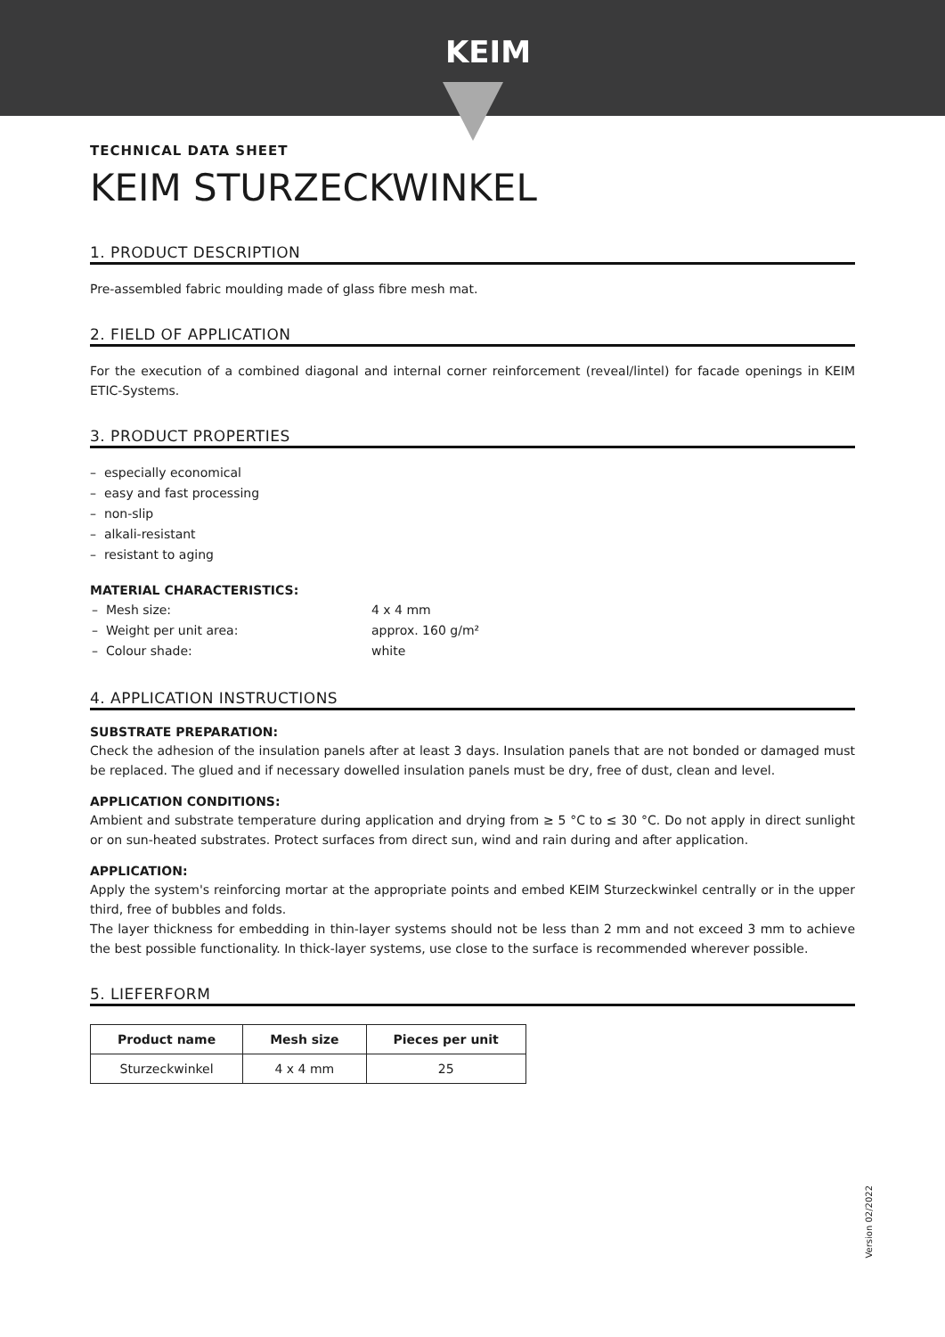KEIM
TECHNICAL DATA SHEET
KEIM STURZECKWINKEL
1. PRODUCT DESCRIPTION
Pre-assembled fabric moulding made of glass fibre mesh mat.
2. FIELD OF APPLICATION
For the execution of a combined diagonal and internal corner reinforcement (reveal/lintel) for facade openings in KEIM ETIC-Systems.
3. PRODUCT PROPERTIES
– especially economical
– easy and fast processing
– non-slip
– alkali-resistant
– resistant to aging
MATERIAL CHARACTERISTICS:
| – Mesh size: | 4 x 4 mm |
| – Weight per unit area: | approx. 160 g/m² |
| – Colour shade: | white |
4. APPLICATION INSTRUCTIONS
SUBSTRATE PREPARATION:
Check the adhesion of the insulation panels after at least 3 days. Insulation panels that are not bonded or damaged must be replaced. The glued and if necessary dowelled insulation panels must be dry, free of dust, clean and level.
APPLICATION CONDITIONS:
Ambient and substrate temperature during application and drying from ≥ 5 °C to ≤ 30 °C. Do not apply in direct sunlight or on sun-heated substrates. Protect surfaces from direct sun, wind and rain during and after application.
APPLICATION:
Apply the system's reinforcing mortar at the appropriate points and embed KEIM Sturzeckwinkel centrally or in the upper third, free of bubbles and folds.
The layer thickness for embedding in thin-layer systems should not be less than 2 mm and not exceed 3 mm to achieve the best possible functionality. In thick-layer systems, use close to the surface is recommended wherever possible.
5. LIEFERFORM
| Product name | Mesh size | Pieces per unit |
| --- | --- | --- |
| Sturzeckwinkel | 4 x 4 mm | 25 |
Version 02/2022